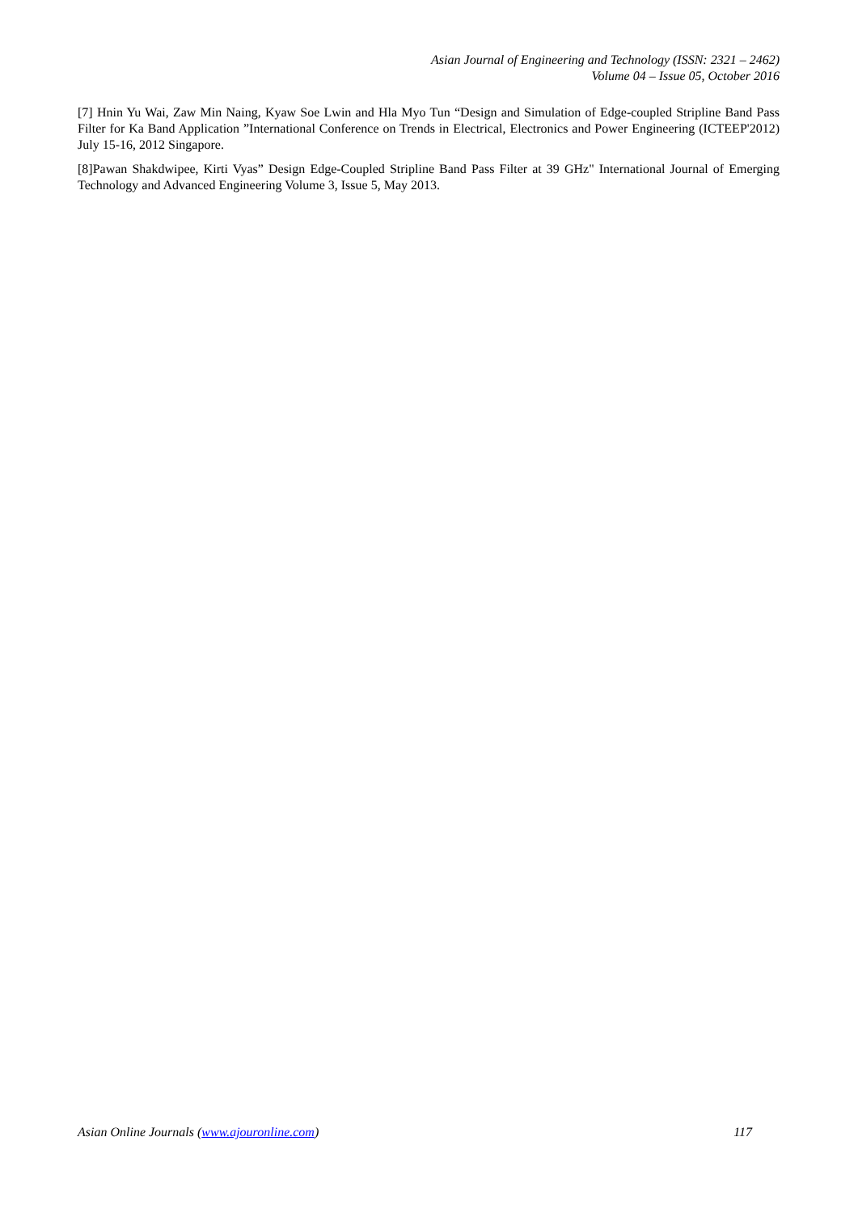Asian Journal of Engineering and Technology (ISSN: 2321 – 2462)
Volume 04 – Issue 05, October 2016
[7] Hnin Yu Wai, Zaw Min Naing, Kyaw Soe Lwin and Hla Myo Tun “Design and Simulation of Edge-coupled Stripline Band Pass Filter for Ka Band Application ”International Conference on Trends in Electrical, Electronics and Power Engineering (ICTEEP'2012) July 15-16, 2012 Singapore.
[8]Pawan Shakdwipee, Kirti Vyas” Design Edge-Coupled Stripline Band Pass Filter at 39 GHz" International Journal of Emerging Technology and Advanced Engineering Volume 3, Issue 5, May 2013.
Asian Online Journals (www.ajouronline.com) 117